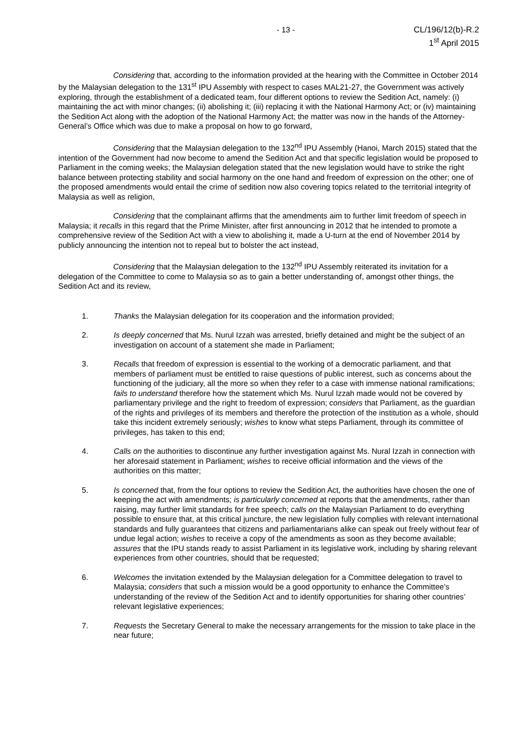- 13 -
CL/196/12(b)-R.2
1<sup>st</sup> April 2015
Considering that, according to the information provided at the hearing with the Committee in October 2014 by the Malaysian delegation to the 131<sup>st</sup> IPU Assembly with respect to cases MAL21-27, the Government was actively exploring, through the establishment of a dedicated team, four different options to review the Sedition Act, namely: (i) maintaining the act with minor changes; (ii) abolishing it; (iii) replacing it with the National Harmony Act; or (iv) maintaining the Sedition Act along with the adoption of the National Harmony Act; the matter was now in the hands of the Attorney-General’s Office which was due to make a proposal on how to go forward,
Considering that the Malaysian delegation to the 132<sup>nd</sup> IPU Assembly (Hanoi, March 2015) stated that the intention of the Government had now become to amend the Sedition Act and that specific legislation would be proposed to Parliament in the coming weeks; the Malaysian delegation stated that the new legislation would have to strike the right balance between protecting stability and social harmony on the one hand and freedom of expression on the other; one of the proposed amendments would entail the crime of sedition now also covering topics related to the territorial integrity of Malaysia as well as religion,
Considering that the complainant affirms that the amendments aim to further limit freedom of speech in Malaysia; it recalls in this regard that the Prime Minister, after first announcing in 2012 that he intended to promote a comprehensive review of the Sedition Act with a view to abolishing it, made a U-turn at the end of November 2014 by publicly announcing the intention not to repeal but to bolster the act instead,
Considering that the Malaysian delegation to the 132<sup>nd</sup> IPU Assembly reiterated its invitation for a delegation of the Committee to come to Malaysia so as to gain a better understanding of, amongst other things, the Sedition Act and its review,
1. Thanks the Malaysian delegation for its cooperation and the information provided;
2. Is deeply concerned that Ms. Nurul Izzah was arrested, briefly detained and might be the subject of an investigation on account of a statement she made in Parliament;
3. Recalls that freedom of expression is essential to the working of a democratic parliament, and that members of parliament must be entitled to raise questions of public interest, such as concerns about the functioning of the judiciary, all the more so when they refer to a case with immense national ramifications; fails to understand therefore how the statement which Ms. Nurul Izzah made would not be covered by parliamentary privilege and the right to freedom of expression; considers that Parliament, as the guardian of the rights and privileges of its members and therefore the protection of the institution as a whole, should take this incident extremely seriously; wishes to know what steps Parliament, through its committee of privileges, has taken to this end;
4. Calls on the authorities to discontinue any further investigation against Ms. Nural Izzah in connection with her aforesaid statement in Parliament; wishes to receive official information and the views of the authorities on this matter;
5. Is concerned that, from the four options to review the Sedition Act, the authorities have chosen the one of keeping the act with amendments; is particularly concerned at reports that the amendments, rather than raising, may further limit standards for free speech; calls on the Malaysian Parliament to do everything possible to ensure that, at this critical juncture, the new legislation fully complies with relevant international standards and fully guarantees that citizens and parliamentarians alike can speak out freely without fear of undue legal action; wishes to receive a copy of the amendments as soon as they become available; assures that the IPU stands ready to assist Parliament in its legislative work, including by sharing relevant experiences from other countries, should that be requested;
6. Welcomes the invitation extended by the Malaysian delegation for a Committee delegation to travel to Malaysia; considers that such a mission would be a good opportunity to enhance the Committee’s understanding of the review of the Sedition Act and to identify opportunities for sharing other countries’ relevant legislative experiences;
7. Requests the Secretary General to make the necessary arrangements for the mission to take place in the near future;